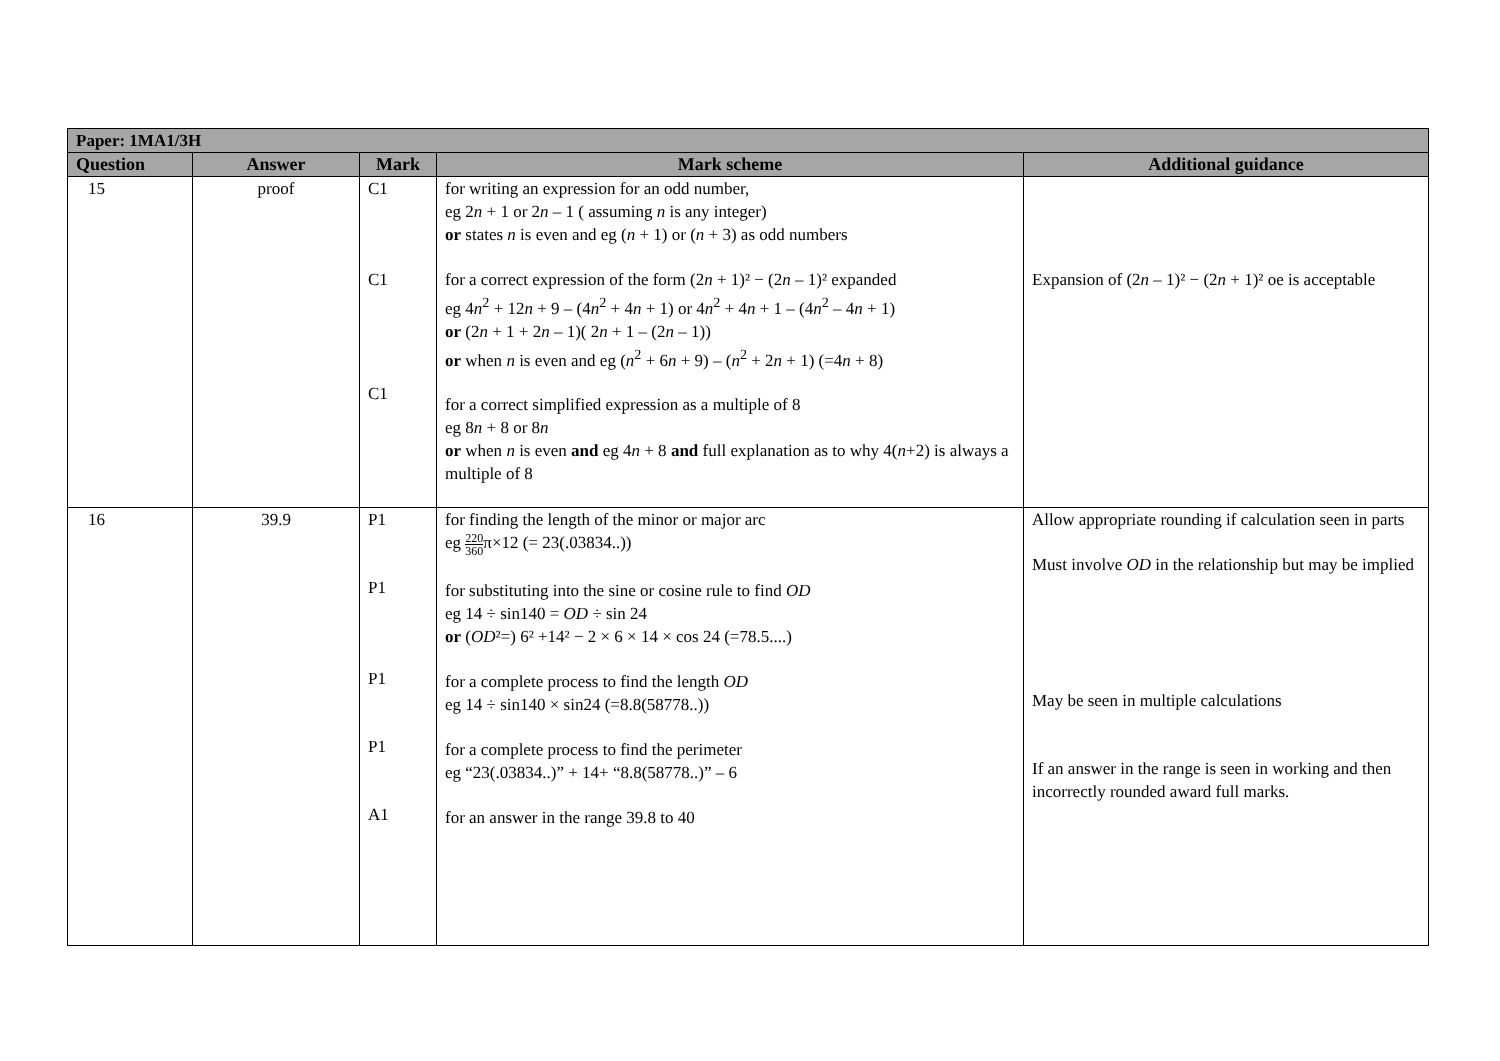| Paper: 1MA1/3H | | | | |
| Question | Answer | Mark | Mark scheme | Additional guidance |
| 15 | proof | C1 C1 C1 | for writing an expression for an odd number, eg 2 n + 1 or 2 n – 1 ( assuming n is any integer) or states n is even and eg ( n + 1) or ( n + 3) as odd numbers for a correct expression of the form (2 n + 1)² − (2 n – 1)² expanded eg 4 n<sup>2</sup> + 12 n + 9 – (4 n<sup>2</sup> + 4 n + 1) or 4 n<sup>2</sup> + 4 n + 1 – (4 n<sup>2</sup> – 4 n + 1) or (2 n + 1 + 2 n – 1)( 2 n + 1 – (2 n – 1)) or when n is even and eg ( n<sup>2</sup> + 6 n + 9) – ( n<sup>2</sup> + 2 n + 1) (=4 n + 8) for a correct simplified expression as a multiple of 8 eg 8 n + 8 or 8 n or when n is even and eg 4 n + 8 and full explanation as to why 4( n +2) is always a multiple of 8 | Expansion of (2 n – 1)² − (2 n + 1)² oe is acceptable |
| 16 | 39.9 | P1 P1 P1 P1 A1 | for finding the length of the minor or major arc eg 220 360 π×12 (= 23(.03834..)) for substituting into the sine or cosine rule to find OD eg 14 ÷ sin140 = OD ÷ sin 24 or ( OD ²=) 6² +14² − 2 × 6 × 14 × cos 24 (=78.5....) for a complete process to find the length OD eg 14 ÷ sin140 × sin24 (=8.8(58778..)) for a complete process to find the perimeter eg “23(.03834..)” + 14+ “8.8(58778..)” – 6 for an answer in the range 39.8 to 40 | Allow appropriate rounding if calculation seen in parts Must involve OD in the relationship but may be implied May be seen in multiple calculations If an answer in the range is seen in working and then incorrectly rounded award full marks. |